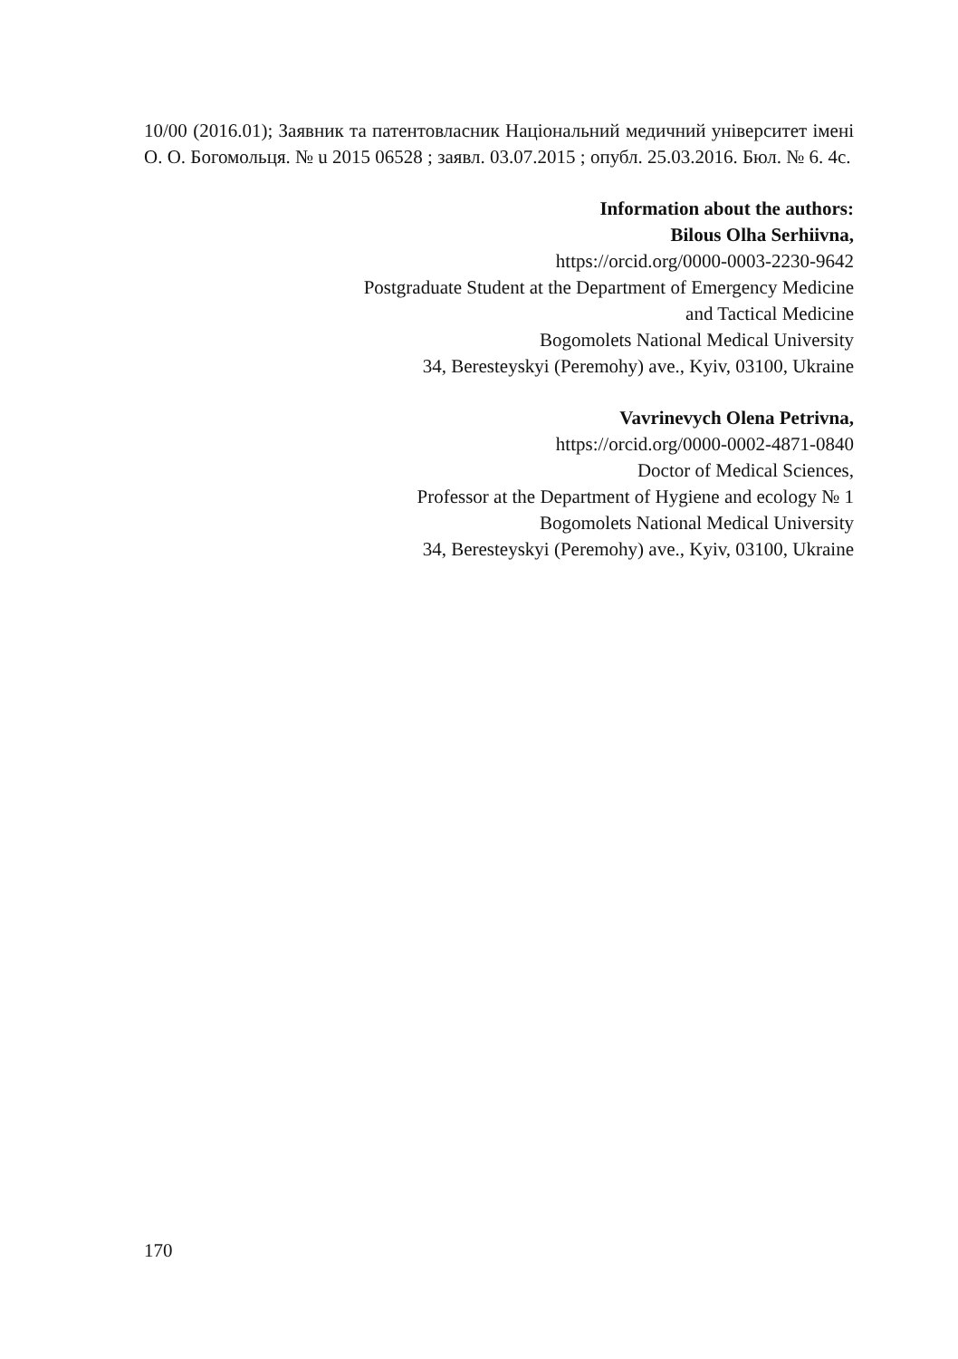10/00 (2016.01); Заявник та патентовласник Національний медичний університет імені О. О. Богомольця. № u 2015 06528 ; заявл. 03.07.2015 ; опубл. 25.03.2016. Бюл. № 6. 4с.
Information about the authors:
Bilous Olha Serhiivna,
https://orcid.org/0000-0003-2230-9642
Postgraduate Student at the Department of Emergency Medicine
and Tactical Medicine
Bogomolets National Medical University
34, Beresteyskyi (Peremohy) ave., Kyiv, 03100, Ukraine
Vavrinevych Olena Petrivna,
https://orcid.org/0000-0002-4871-0840
Doctor of Medical Sciences,
Professor at the Department of Hygiene and ecology № 1
Bogomolets National Medical University
34, Beresteyskyi (Peremohy) ave., Kyiv, 03100, Ukraine
170